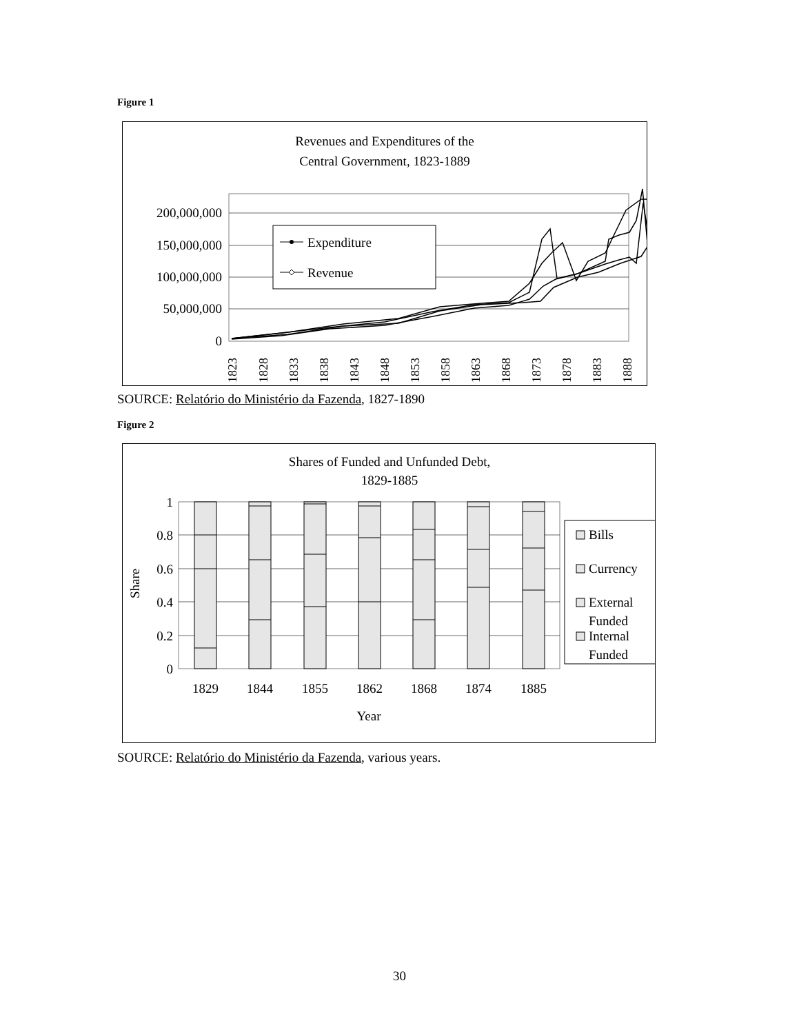Figure 1
Revenues and Expenditures of the
Central Government, 1823-1889
200,000,000
150,000,000
100,000,000
50,000,000
0
Expenditure
Revenue
1823
1828
1833
1838
1843
1848
1853
1858
1863
1868
1873
1878
1883
1888
SOURCE: Relatório do Ministério da Fazenda, 1827-1890
Figure 2
Shares of Funded and Unfunded Debt,
1829-1885
1
0.8
0.6
0.4
0.2
0
Share
1829
1844
1855
1862
1868
1874
1885
Year
Bills
Currency
External
Funded
Internal
Funded
SOURCE: Relatório do Ministério da Fazenda, various years.
30